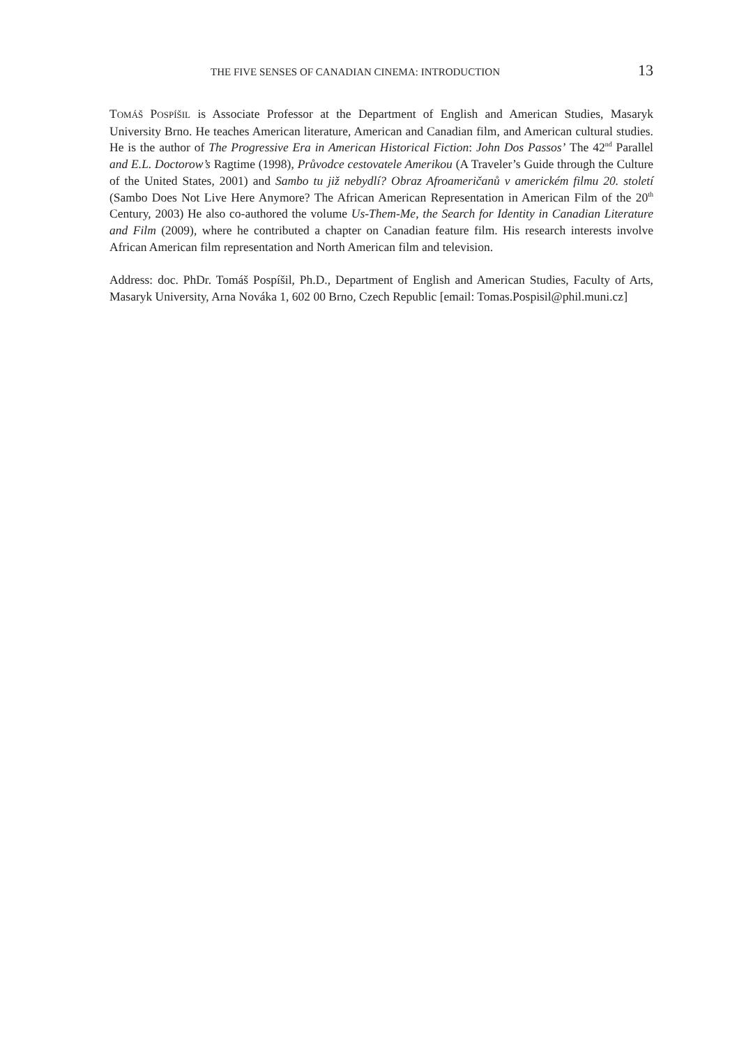THE FIVE SENSES OF CANADIAN CINEMA: INTRODUCTION 13
TOMÁŠ POSPÍŠIL is Associate Professor at the Department of English and American Studies, Masaryk University Brno. He teaches American literature, American and Canadian film, and American cultural studies. He is the author of The Progressive Era in American Historical Fiction: John Dos Passos’ The 42<sup>nd</sup> Parallel and E.L. Doctorow’s Ragtime (1998), Průvodce cestovatele Amerikou (A Traveler’s Guide through the Culture of the United States, 2001) and Sambo tu již nebydlí? Obraz Afroameričanů v americkém filmu 20. století (Sambo Does Not Live Here Anymore? The African American Representation in American Film of the 20<sup>th</sup> Century, 2003) He also co-authored the volume Us-Them-Me, the Search for Identity in Canadian Literature and Film (2009), where he contributed a chapter on Canadian feature film. His research interests involve African American film representation and North American film and television.
Address: doc. PhDr. Tomáš Pospíšil, Ph.D., Department of English and American Studies, Faculty of Arts, Masaryk University, Arna Nováka 1, 602 00 Brno, Czech Republic [email: Tomas.Pospisil@phil.muni.cz]